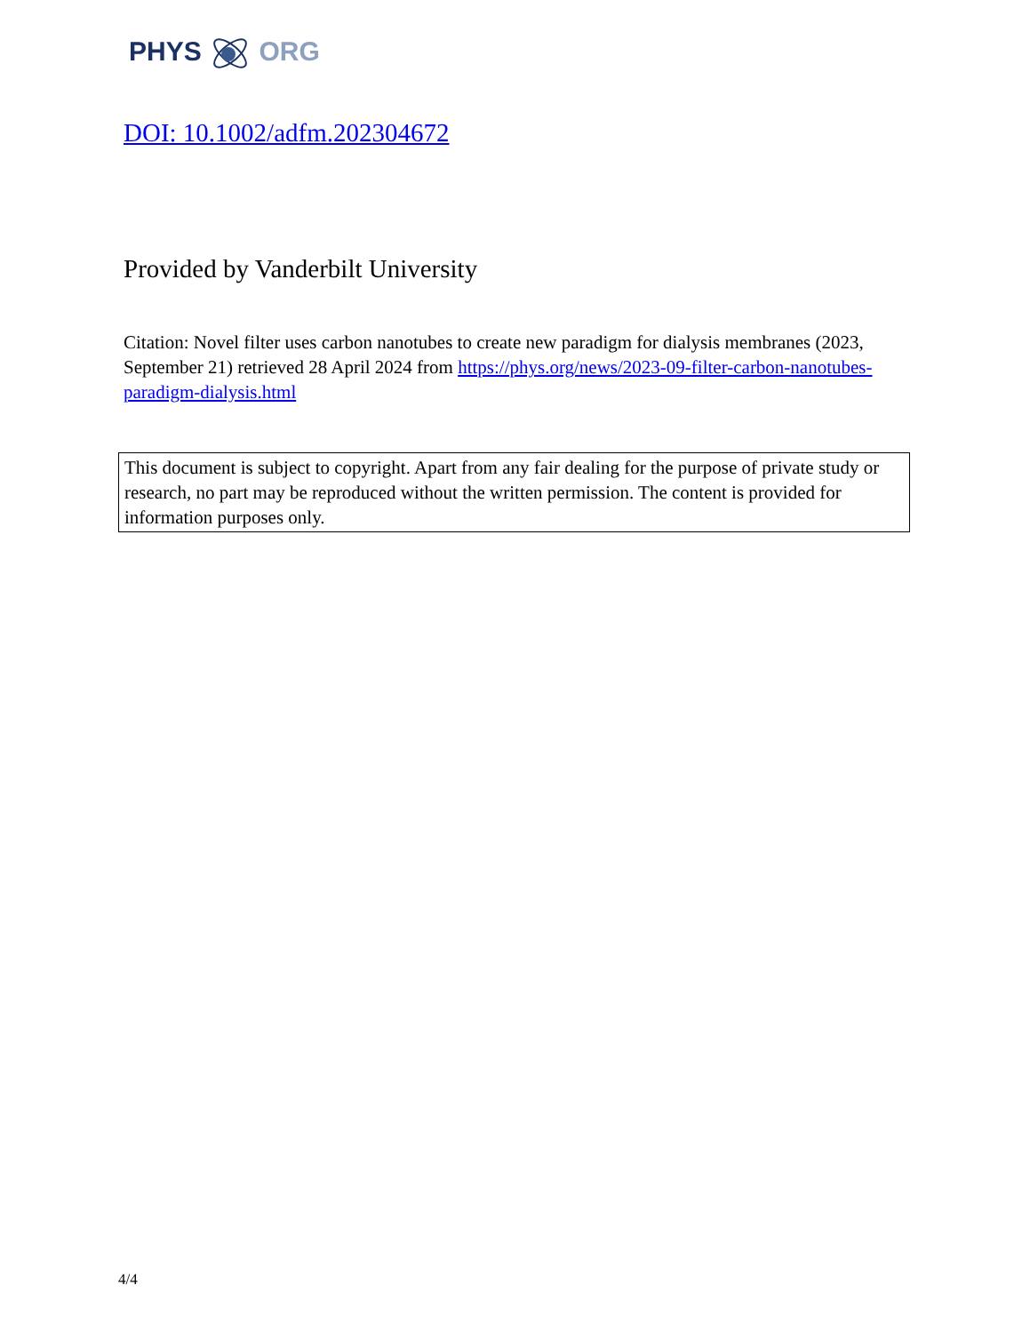PHYS ORG
DOI: 10.1002/adfm.202304672
Provided by Vanderbilt University
Citation: Novel filter uses carbon nanotubes to create new paradigm for dialysis membranes (2023, September 21) retrieved 28 April 2024 from https://phys.org/news/2023-09-filter-carbon-nanotubes-paradigm-dialysis.html
This document is subject to copyright. Apart from any fair dealing for the purpose of private study or research, no part may be reproduced without the written permission. The content is provided for information purposes only.
4/4